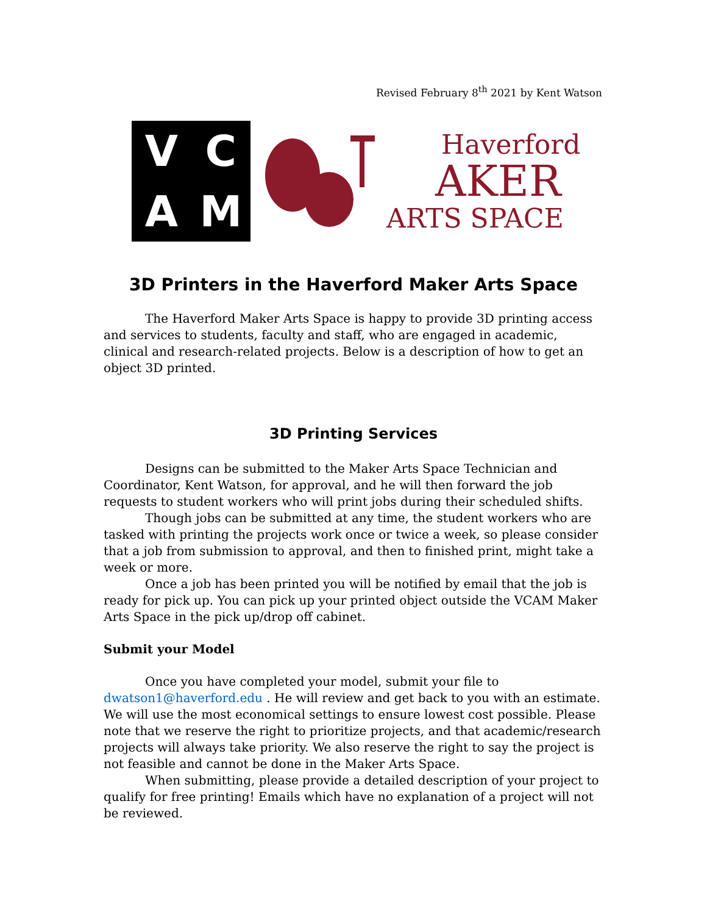Revised February 8<sup>th</sup> 2021 by Kent Watson
VCAM
Haverford
AKER
ARTS SPACE
3D Printers in the Haverford Maker Arts Space
The Haverford Maker Arts Space is happy to provide 3D printing access and services to students, faculty and staff, who are engaged in academic, clinical and research-related projects. Below is a description of how to get an object 3D printed.
3D Printing Services
Designs can be submitted to the Maker Arts Space Technician and Coordinator, Kent Watson, for approval, and he will then forward the job requests to student workers who will print jobs during their scheduled shifts.
Though jobs can be submitted at any time, the student workers who are tasked with printing the projects work once or twice a week, so please consider that a job from submission to approval, and then to finished print, might take a week or more.
Once a job has been printed you will be notified by email that the job is ready for pick up. You can pick up your printed object outside the VCAM Maker Arts Space in the pick up/drop off cabinet.
Submit your Model
Once you have completed your model, submit your file to dwatson1@haverford.edu . He will review and get back to you with an estimate. We will use the most economical settings to ensure lowest cost possible. Please note that we reserve the right to prioritize projects, and that academic/research projects will always take priority. We also reserve the right to say the project is not feasible and cannot be done in the Maker Arts Space.
When submitting, please provide a detailed description of your project to qualify for free printing! Emails which have no explanation of a project will not be reviewed.